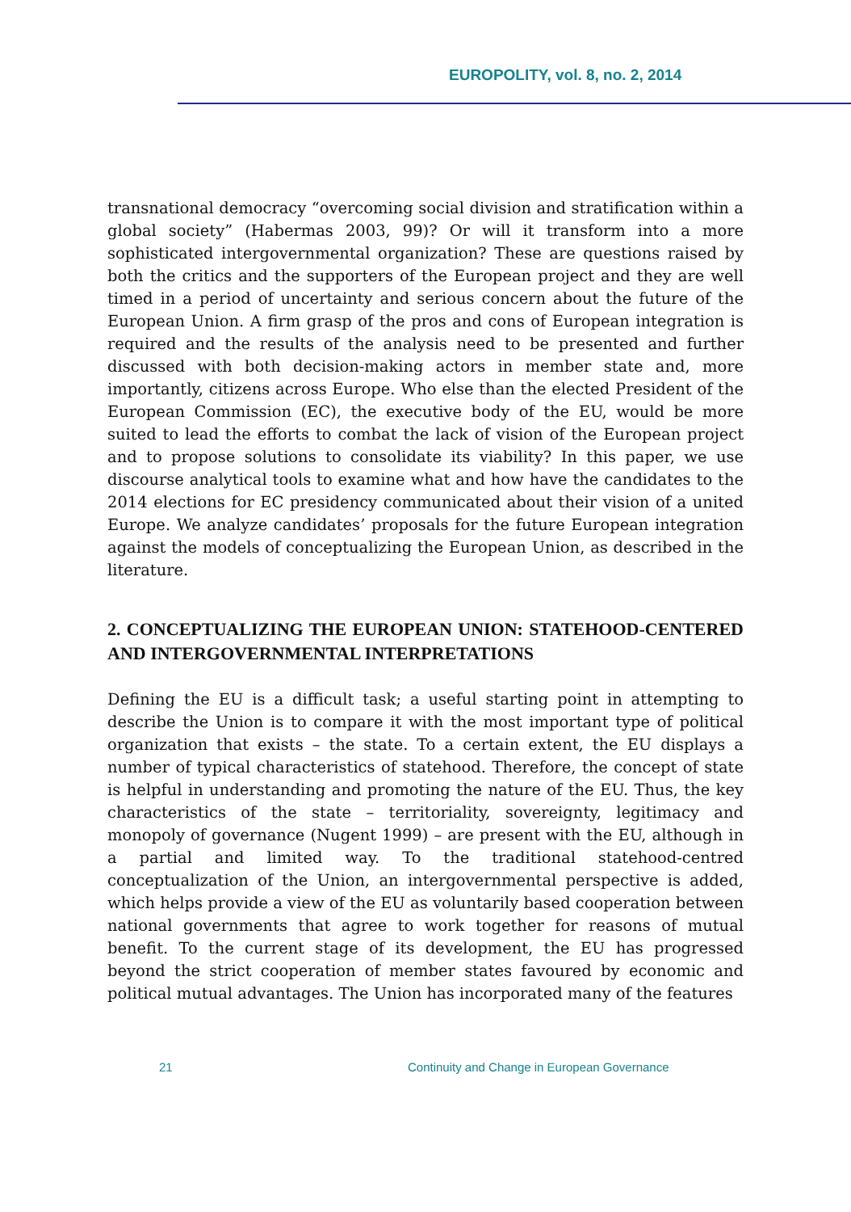EUROPOLITY, vol. 8, no. 2, 2014
transnational democracy “overcoming social division and stratification within a global society” (Habermas 2003, 99)? Or will it transform into a more sophisticated intergovernmental organization? These are questions raised by both the critics and the supporters of the European project and they are well timed in a period of uncertainty and serious concern about the future of the European Union. A firm grasp of the pros and cons of European integration is required and the results of the analysis need to be presented and further discussed with both decision-making actors in member state and, more importantly, citizens across Europe. Who else than the elected President of the European Commission (EC), the executive body of the EU, would be more suited to lead the efforts to combat the lack of vision of the European project and to propose solutions to consolidate its viability? In this paper, we use discourse analytical tools to examine what and how have the candidates to the 2014 elections for EC presidency communicated about their vision of a united Europe. We analyze candidates’ proposals for the future European integration against the models of conceptualizing the European Union, as described in the literature.
2. CONCEPTUALIZING THE EUROPEAN UNION: STATEHOOD-CENTERED AND INTERGOVERNMENTAL INTERPRETATIONS
Defining the EU is a difficult task; a useful starting point in attempting to describe the Union is to compare it with the most important type of political organization that exists – the state. To a certain extent, the EU displays a number of typical characteristics of statehood. Therefore, the concept of state is helpful in understanding and promoting the nature of the EU. Thus, the key characteristics of the state – territoriality, sovereignty, legitimacy and monopoly of governance (Nugent 1999) – are present with the EU, although in a partial and limited way. To the traditional statehood-centred conceptualization of the Union, an intergovernmental perspective is added, which helps provide a view of the EU as voluntarily based cooperation between national governments that agree to work together for reasons of mutual benefit. To the current stage of its development, the EU has progressed beyond the strict cooperation of member states favoured by economic and political mutual advantages. The Union has incorporated many of the features
21 Continuity and Change in European Governance